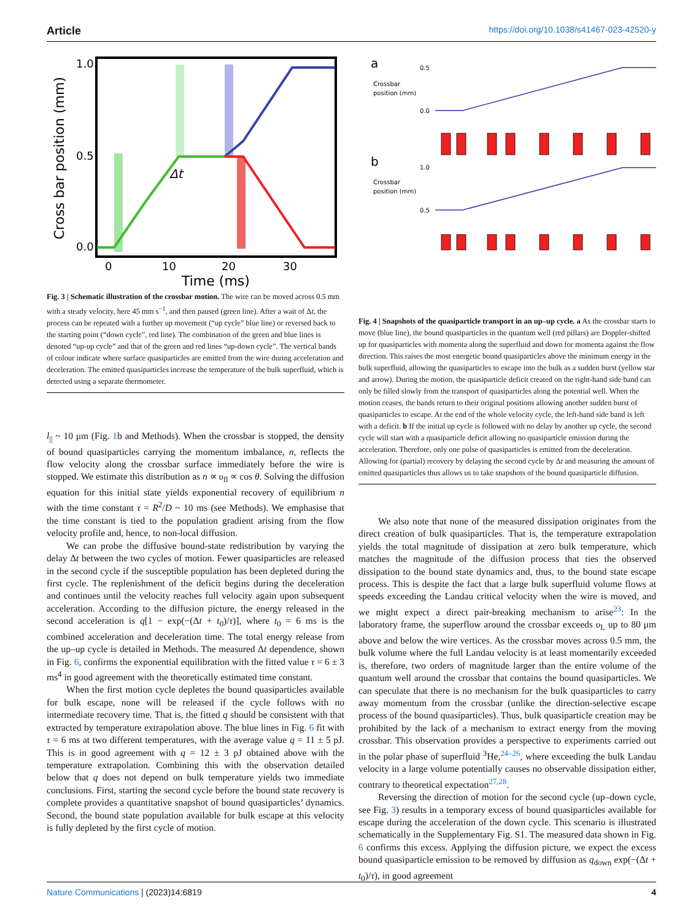Article https://doi.org/10.1038/s41467-023-42520-y
1.0
0.5
0.0
0
10
20
30
Time (ms)
Cross bar position (mm)
Δt
Fig. 3 | Schematic illustration of the crossbar motion. The wire can be moved across 0.5 mm with a steady velocity, here 45 mm s<sup>−1</sup>, and then paused (green line). After a wait of Δt, the process can be repeated with a further up movement (“up cycle” blue line) or reversed back to the starting point (“down cycle”, red line). The combination of the green and blue lines is denoted “up-up cycle” and that of the green and red lines “up-down cycle”. The vertical bands of colour indicate where surface quasiparticles are emitted from the wire during acceleration and deceleration. The emitted quasiparticles increase the temperature of the bulk superfluid, which is detected using a separate thermometer.
l<sub>||</sub> ~ 10 μm (Fig. 1b and Methods). When the crossbar is stopped, the density of bound quasiparticles carrying the momentum imbalance, n, reflects the flow velocity along the crossbar surface immediately before the wire is stopped. We estimate this distribution as n ∝ υ<sub>fl</sub> ∝ cos θ. Solving the diffusion equation for this initial state yields exponential recovery of equilibrium n with the time constant τ = R<sup>2</sup>/D ~ 10 ms (see Methods). We emphasise that the time constant is tied to the population gradient arising from the flow velocity profile and, hence, to non-local diffusion.
We can probe the diffusive bound-state redistribution by varying the delay Δt between the two cycles of motion. Fewer quasiparticles are released in the second cycle if the susceptible population has been depleted during the first cycle. The replenishment of the deficit begins during the deceleration and continues until the velocity reaches full velocity again upon subsequent acceleration. According to the diffusion picture, the energy released in the second acceleration is q[1 − exp(−(Δt + t<sub>0</sub>)/τ)], where t<sub>0</sub> = 6 ms is the combined acceleration and deceleration time. The total energy release from the up–up cycle is detailed in Methods. The measured Δt dependence, shown in Fig. 6, confirms the exponential equilibration with the fitted value τ = 6 ± 3 ms<sup>4</sup> in good agreement with the theoretically estimated time constant.
When the first motion cycle depletes the bound quasiparticles available for bulk escape, none will be released if the cycle follows with no intermediate recovery time. That is, the fitted q should be consistent with that extracted by temperature extrapolation above. The blue lines in Fig. 6 fit with τ = 6 ms at two different temperatures, with the average value q = 11 ± 5 pJ. This is in good agreement with q = 12 ± 3 pJ obtained above with the temperature extrapolation. Combining this with the observation detailed below that q does not depend on bulk temperature yields two immediate conclusions. First, starting the second cycle before the bound state recovery is complete provides a quantitative snapshot of bound quasiparticles’ dynamics. Second, the bound state population available for bulk escape at this velocity is fully depleted by the first cycle of motion.
a
b
Crossbar
position (mm)
Crossbar
position (mm)
0.5
0.0
1.0
0.5
Fig. 4 | Snapshots of the quasiparticle transport in an up–up cycle. a As the crossbar starts to move (blue line), the bound quasiparticles in the quantum well (red pillars) are Doppler-shifted up for quasiparticles with momenta along the superfluid and down for momenta against the flow direction. This raises the most energetic bound quasiparticles above the minimum energy in the bulk superfluid, allowing the quasiparticles to escape into the bulk as a sudden burst (yellow star and arrow). During the motion, the quasiparticle deficit created on the right-hand side band can only be filled slowly from the transport of quasiparticles along the potential well. When the motion ceases, the bands return to their original positions allowing another sudden burst of quasiparticles to escape. At the end of the whole velocity cycle, the left-hand side band is left with a deficit. b If the initial up cycle is followed with no delay by another up cycle, the second cycle will start with a quasiparticle deficit allowing no quasiparticle emission during the acceleration. Therefore, only one pulse of quasiparticles is emitted from the deceleration. Allowing for (partial) recovery by delaying the second cycle by Δt and measuring the amount of emitted quasiparticles thus allows us to take snapshots of the bound quasiparticle diffusion.
We also note that none of the measured dissipation originates from the direct creation of bulk quasiparticles. That is, the temperature extrapolation yields the total magnitude of dissipation at zero bulk temperature, which matches the magnitude of the diffusion process that ties the observed dissipation to the bound state dynamics and, thus, to the bound state escape process. This is despite the fact that a large bulk superfluid volume flows at speeds exceeding the Landau critical velocity when the wire is moved, and we might expect a direct pair-breaking mechanism to arise<sup>23</sup>: In the laboratory frame, the superflow around the crossbar exceeds υ<sub>L</sub> up to 80 μm above and below the wire vertices. As the crossbar moves across 0.5 mm, the bulk volume where the full Landau velocity is at least momentarily exceeded is, therefore, two orders of magnitude larger than the entire volume of the quantum well around the crossbar that contains the bound quasiparticles. We can speculate that there is no mechanism for the bulk quasiparticles to carry away momentum from the crossbar (unlike the direction-selective escape process of the bound quasiparticles). Thus, bulk quasiparticle creation may be prohibited by the lack of a mechanism to extract energy from the moving crossbar. This observation provides a perspective to experiments carried out in the polar phase of superfluid <sup>3</sup>He,<sup>24–26</sup>, where exceeding the bulk Landau velocity in a large volume potentially causes no observable dissipation either, contrary to theoretical expectation<sup>27,28</sup>.
Reversing the direction of motion for the second cycle (up–down cycle, see Fig. 3) results in a temporary excess of bound quasiparticles available for escape during the acceleration of the down cycle. This scenario is illustrated schematically in the Supplementary Fig. S1. The measured data shown in Fig. 6 confirms this excess. Applying the diffusion picture, we expect the excess bound quasiparticle emission to be removed by diffusion as q<sub>down</sub> exp(−(Δt + t<sub>0</sub>)/τ), in good agreement
Nature Communications | (2023)14:6819 4